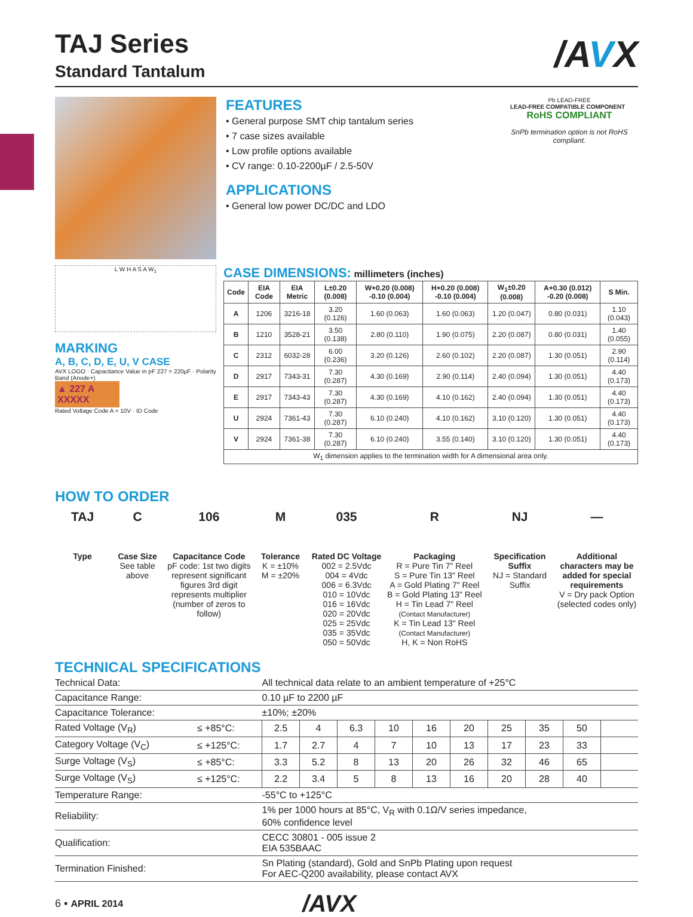/AVX
TAJ Series
Standard Tantalum
FEATURES
• General purpose SMT chip tantalum series
• 7 case sizes available
• Low profile options available
• CV range: 0.10-2200µF / 2.5-50V
APPLICATIONS
• General low power DC/DC and LDO
Pb LEAD-FREE
LEAD-FREE COMPATIBLE COMPONENT RoHS COMPLIANT
SnPb termination option is not RoHS compliant.
L W H A S A W<sub>1</sub>
MARKING
A, B, C, D, E, U, V CASE
AVX LOGO · Capacitance Value in pF 227 = 220µF · Polarity Band (Anode+)
▲ 227 A
XXXXX
Rated Voltage Code A = 10V · ID Code
CASE DIMENSIONS: millimeters (inches)
| Code | EIA Code | EIA Metric | L±0.20 (0.008) | W+0.20 (0.008) -0.10 (0.004) | H+0.20 (0.008) -0.10 (0.004) | W<sub>1</sub>±0.20 (0.008) | A+0.30 (0.012) -0.20 (0.008) | S Min. |
| --- | --- | --- | --- | --- | --- | --- | --- | --- |
| A | 1206 | 3216-18 | 3.20 (0.126) | 1.60 (0.063) | 1.60 (0.063) | 1.20 (0.047) | 0.80 (0.031) | 1.10 (0.043) |
| B | 1210 | 3528-21 | 3.50 (0.138) | 2.80 (0.110) | 1.90 (0.075) | 2.20 (0.087) | 0.80 (0.031) | 1.40 (0.055) |
| C | 2312 | 6032-28 | 6.00 (0.236) | 3.20 (0.126) | 2.60 (0.102) | 2.20 (0.087) | 1.30 (0.051) | 2.90 (0.114) |
| D | 2917 | 7343-31 | 7.30 (0.287) | 4.30 (0.169) | 2.90 (0.114) | 2.40 (0.094) | 1.30 (0.051) | 4.40 (0.173) |
| E | 2917 | 7343-43 | 7.30 (0.287) | 4.30 (0.169) | 4.10 (0.162) | 2.40 (0.094) | 1.30 (0.051) | 4.40 (0.173) |
| U | 2924 | 7361-43 | 7.30 (0.287) | 6.10 (0.240) | 4.10 (0.162) | 3.10 (0.120) | 1.30 (0.051) | 4.40 (0.173) |
| V | 2924 | 7361-38 | 7.30 (0.287) | 6.10 (0.240) | 3.55 (0.140) | 3.10 (0.120) | 1.30 (0.051) | 4.40 (0.173) |
| W<sub>1</sub> dimension applies to the termination width for A dimensional area only. | | | | | | | | |
HOW TO ORDER
TAJ
Type
C
Case Size
See table above
106
Capacitance Code
pF code: 1st two digits represent significant figures 3rd digit represents multiplier (number of zeros to follow)
M
Tolerance
K = ±10%
M = ±20%
035
Rated DC Voltage
002 = 2.5Vdc
004 = 4Vdc
006 = 6.3Vdc
010 = 10Vdc
016 = 16Vdc
020 = 20Vdc
025 = 25Vdc
035 = 35Vdc
050 = 50Vdc
R
Packaging
R = Pure Tin 7" Reel
S = Pure Tin 13" Reel
A = Gold Plating 7" Reel
B = Gold Plating 13" Reel
H = Tin Lead 7" Reel
(Contact Manufacturer)
K = Tin Lead 13" Reel
(Contact Manufacturer)
H, K = Non RoHS
NJ
Specification Suffix
NJ = Standard Suffix
—
Additional characters may be added for special requirements
V = Dry pack Option (selected codes only)
TECHNICAL SPECIFICATIONS
| Technical Data: | | All technical data relate to an ambient temperature of +25°C | | | | | | | | | |
| Capacitance Range: | | 0.10 µF to 2200 µF | | | | | | | | | |
| Capacitance Tolerance: | | ±10%; ±20% | | | | | | | | | |
| Rated Voltage (V<sub>R</sub>) | ≤ +85°C: | 2.5 | 4 | 6.3 | 10 | 16 | 20 | 25 | 35 | 50 | |
| Category Voltage (V<sub>C</sub>) | ≤ +125°C: | 1.7 | 2.7 | 4 | 7 | 10 | 13 | 17 | 23 | 33 | |
| Surge Voltage (V<sub>S</sub>) | ≤ +85°C: | 3.3 | 5.2 | 8 | 13 | 20 | 26 | 32 | 46 | 65 | |
| Surge Voltage (V<sub>S</sub>) | ≤ +125°C: | 2.2 | 3.4 | 5 | 8 | 13 | 16 | 20 | 28 | 40 | |
| Temperature Range: | | -55°C to +125°C | | | | | | | | | |
| Reliability: | | 1% per 1000 hours at 85°C, V<sub>R</sub> with 0.1Ω/V series impedance, 60% confidence level | | | | | | | | | |
| Qualification: | | CECC 30801 - 005 issue 2 EIA 535BAAC | | | | | | | | | |
| Termination Finished: | | Sn Plating (standard), Gold and SnPb Plating upon request For AEC-Q200 availability, please contact AVX | | | | | | | | | |
6 ▪ APRIL 2014 /AVX